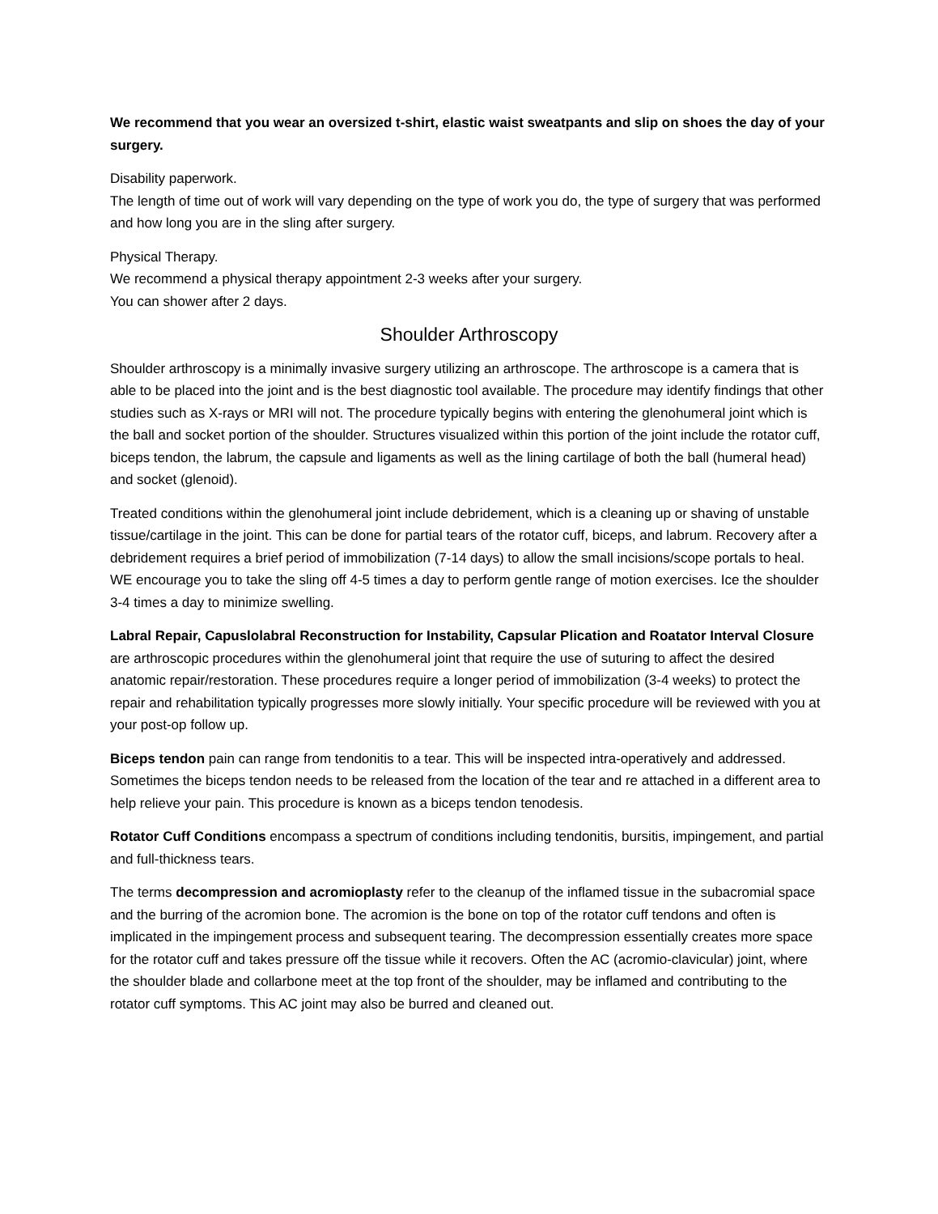We recommend that you wear an oversized t-shirt, elastic waist sweatpants and slip on shoes the day of your surgery.
Disability paperwork.
The length of time out of work will vary depending on the type of work you do, the type of surgery that was performed and how long you are in the sling after surgery.
Physical Therapy.
We recommend a physical therapy appointment 2-3 weeks after your surgery.
You can shower after 2 days.
Shoulder Arthroscopy
Shoulder arthroscopy is a minimally invasive surgery utilizing an arthroscope. The arthroscope is a camera that is able to be placed into the joint and is the best diagnostic tool available. The procedure may identify findings that other studies such as X-rays or MRI will not. The procedure typically begins with entering the glenohumeral joint which is the ball and socket portion of the shoulder. Structures visualized within this portion of the joint include the rotator cuff, biceps tendon, the labrum, the capsule and ligaments as well as the lining cartilage of both the ball (humeral head) and socket (glenoid).
Treated conditions within the glenohumeral joint include debridement, which is a cleaning up or shaving of unstable tissue/cartilage in the joint. This can be done for partial tears of the rotator cuff, biceps, and labrum. Recovery after a debridement requires a brief period of immobilization (7-14 days) to allow the small incisions/scope portals to heal. WE encourage you to take the sling off 4-5 times a day to perform gentle range of motion exercises. Ice the shoulder 3-4 times a day to minimize swelling.
Labral Repair, Capuslolabral Reconstruction for Instability, Capsular Plication and Roatator Interval Closure are arthroscopic procedures within the glenohumeral joint that require the use of suturing to affect the desired anatomic repair/restoration. These procedures require a longer period of immobilization (3-4 weeks) to protect the repair and rehabilitation typically progresses more slowly initially. Your specific procedure will be reviewed with you at your post-op follow up.
Biceps tendon pain can range from tendonitis to a tear. This will be inspected intra-operatively and addressed. Sometimes the biceps tendon needs to be released from the location of the tear and re attached in a different area to help relieve your pain. This procedure is known as a biceps tendon tenodesis.
Rotator Cuff Conditions encompass a spectrum of conditions including tendonitis, bursitis, impingement, and partial and full-thickness tears.
The terms decompression and acromioplasty refer to the cleanup of the inflamed tissue in the subacromial space and the burring of the acromion bone. The acromion is the bone on top of the rotator cuff tendons and often is implicated in the impingement process and subsequent tearing. The decompression essentially creates more space for the rotator cuff and takes pressure off the tissue while it recovers. Often the AC (acromio-clavicular) joint, where the shoulder blade and collarbone meet at the top front of the shoulder, may be inflamed and contributing to the rotator cuff symptoms. This AC joint may also be burred and cleaned out.